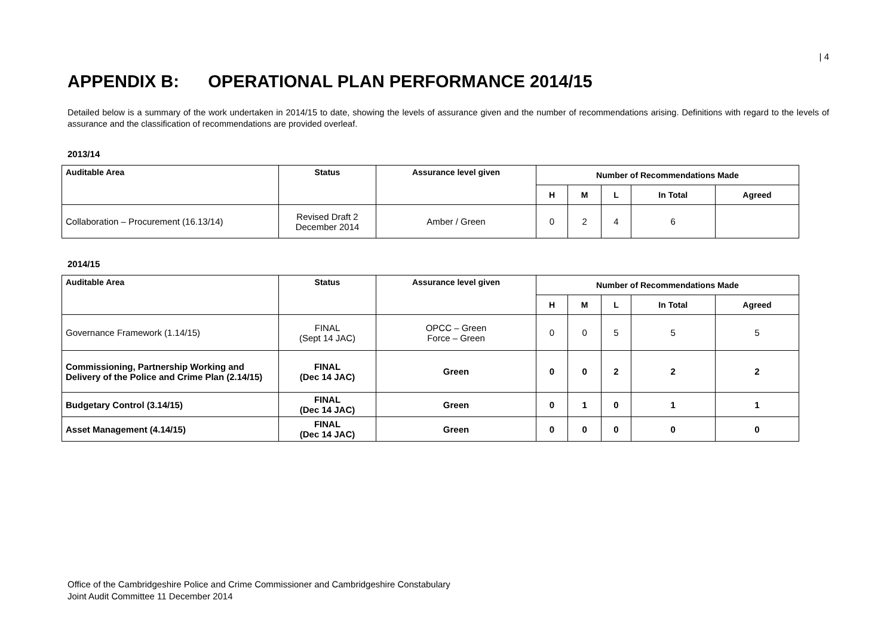| 4
APPENDIX B: OPERATIONAL PLAN PERFORMANCE 2014/15
Detailed below is a summary of the work undertaken in 2014/15 to date, showing the levels of assurance given and the number of recommendations arising. Definitions with regard to the levels of assurance and the classification of recommendations are provided overleaf.
2013/14
| Auditable Area | Status | Assurance level given | Number of Recommendations Made | | | | |
| --- | --- | --- | --- | --- | --- | --- | --- |
| | | | H | M | L | In Total | Agreed |
| Collaboration – Procurement (16.13/14) | Revised Draft 2 December 2014 | Amber / Green | 0 | 2 | 4 | 6 | |
2014/15
| Auditable Area | Status | Assurance level given | Number of Recommendations Made | | | | |
| --- | --- | --- | --- | --- | --- | --- | --- |
| | | | H | M | L | In Total | Agreed |
| Governance Framework (1.14/15) | FINAL (Sept 14 JAC) | OPCC – Green Force – Green | 0 | 0 | 5 | 5 | 5 |
| Commissioning, Partnership Working and Delivery of the Police and Crime Plan (2.14/15) | FINAL (Dec 14 JAC) | Green | 0 | 0 | 2 | 2 | 2 |
| Budgetary Control (3.14/15) | FINAL (Dec 14 JAC) | Green | 0 | 1 | 0 | 1 | 1 |
| Asset Management (4.14/15) | FINAL (Dec 14 JAC) | Green | 0 | 0 | 0 | 0 | 0 |
Office of the Cambridgeshire Police and Crime Commissioner and Cambridgeshire Constabulary
Joint Audit Committee 11 December 2014